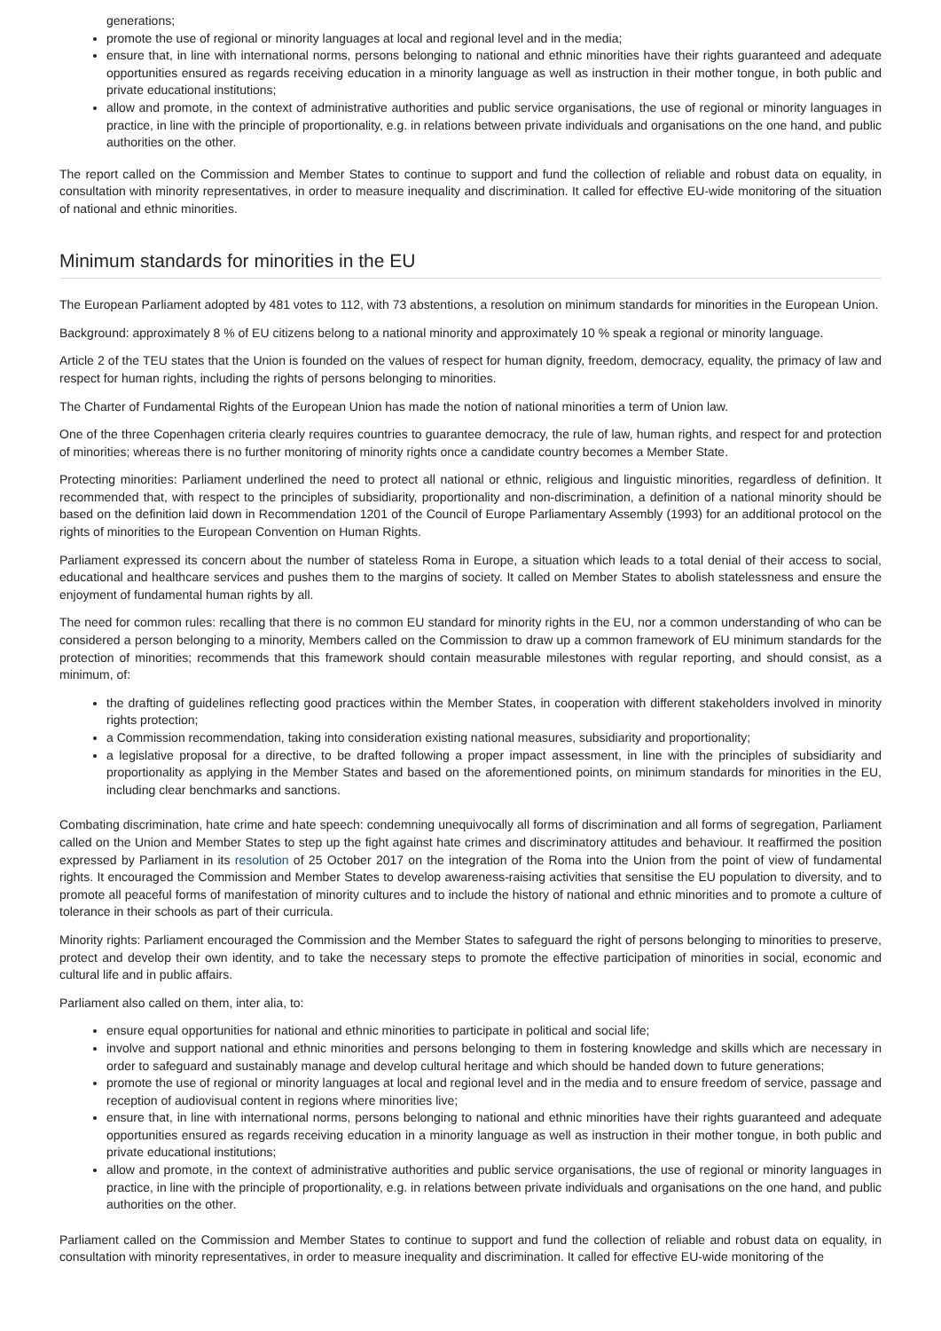generations;
promote the use of regional or minority languages at local and regional level and in the media;
ensure that, in line with international norms, persons belonging to national and ethnic minorities have their rights guaranteed and adequate opportunities ensured as regards receiving education in a minority language as well as instruction in their mother tongue, in both public and private educational institutions;
allow and promote, in the context of administrative authorities and public service organisations, the use of regional or minority languages in practice, in line with the principle of proportionality, e.g. in relations between private individuals and organisations on the one hand, and public authorities on the other.
The report called on the Commission and Member States to continue to support and fund the collection of reliable and robust data on equality, in consultation with minority representatives, in order to measure inequality and discrimination. It called for effective EU-wide monitoring of the situation of national and ethnic minorities.
Minimum standards for minorities in the EU
The European Parliament adopted by 481 votes to 112, with 73 abstentions, a resolution on minimum standards for minorities in the European Union.
Background: approximately 8 % of EU citizens belong to a national minority and approximately 10 % speak a regional or minority language.
Article 2 of the TEU states that the Union is founded on the values of respect for human dignity, freedom, democracy, equality, the primacy of law and respect for human rights, including the rights of persons belonging to minorities.
The Charter of Fundamental Rights of the European Union has made the notion of national minorities a term of Union law.
One of the three Copenhagen criteria clearly requires countries to guarantee democracy, the rule of law, human rights, and respect for and protection of minorities; whereas there is no further monitoring of minority rights once a candidate country becomes a Member State.
Protecting minorities: Parliament underlined the need to protect all national or ethnic, religious and linguistic minorities, regardless of definition. It recommended that, with respect to the principles of subsidiarity, proportionality and non-discrimination, a definition of a national minority should be based on the definition laid down in Recommendation 1201 of the Council of Europe Parliamentary Assembly (1993) for an additional protocol on the rights of minorities to the European Convention on Human Rights.
Parliament expressed its concern about the number of stateless Roma in Europe, a situation which leads to a total denial of their access to social, educational and healthcare services and pushes them to the margins of society. It called on Member States to abolish statelessness and ensure the enjoyment of fundamental human rights by all.
The need for common rules: recalling that there is no common EU standard for minority rights in the EU, nor a common understanding of who can be considered a person belonging to a minority, Members called on the Commission to draw up a common framework of EU minimum standards for the protection of minorities; recommends that this framework should contain measurable milestones with regular reporting, and should consist, as a minimum, of:
the drafting of guidelines reflecting good practices within the Member States, in cooperation with different stakeholders involved in minority rights protection;
a Commission recommendation, taking into consideration existing national measures, subsidiarity and proportionality;
a legislative proposal for a directive, to be drafted following a proper impact assessment, in line with the principles of subsidiarity and proportionality as applying in the Member States and based on the aforementioned points, on minimum standards for minorities in the EU, including clear benchmarks and sanctions.
Combating discrimination, hate crime and hate speech: condemning unequivocally all forms of discrimination and all forms of segregation, Parliament called on the Union and Member States to step up the fight against hate crimes and discriminatory attitudes and behaviour. It reaffirmed the position expressed by Parliament in its resolution of 25 October 2017 on the integration of the Roma into the Union from the point of view of fundamental rights. It encouraged the Commission and Member States to develop awareness-raising activities that sensitise the EU population to diversity, and to promote all peaceful forms of manifestation of minority cultures and to include the history of national and ethnic minorities and to promote a culture of tolerance in their schools as part of their curricula.
Minority rights: Parliament encouraged the Commission and the Member States to safeguard the right of persons belonging to minorities to preserve, protect and develop their own identity, and to take the necessary steps to promote the effective participation of minorities in social, economic and cultural life and in public affairs.
Parliament also called on them, inter alia, to:
ensure equal opportunities for national and ethnic minorities to participate in political and social life;
involve and support national and ethnic minorities and persons belonging to them in fostering knowledge and skills which are necessary in order to safeguard and sustainably manage and develop cultural heritage and which should be handed down to future generations;
promote the use of regional or minority languages at local and regional level and in the media and to ensure freedom of service, passage and reception of audiovisual content in regions where minorities live;
ensure that, in line with international norms, persons belonging to national and ethnic minorities have their rights guaranteed and adequate opportunities ensured as regards receiving education in a minority language as well as instruction in their mother tongue, in both public and private educational institutions;
allow and promote, in the context of administrative authorities and public service organisations, the use of regional or minority languages in practice, in line with the principle of proportionality, e.g. in relations between private individuals and organisations on the one hand, and public authorities on the other.
Parliament called on the Commission and Member States to continue to support and fund the collection of reliable and robust data on equality, in consultation with minority representatives, in order to measure inequality and discrimination. It called for effective EU-wide monitoring of the